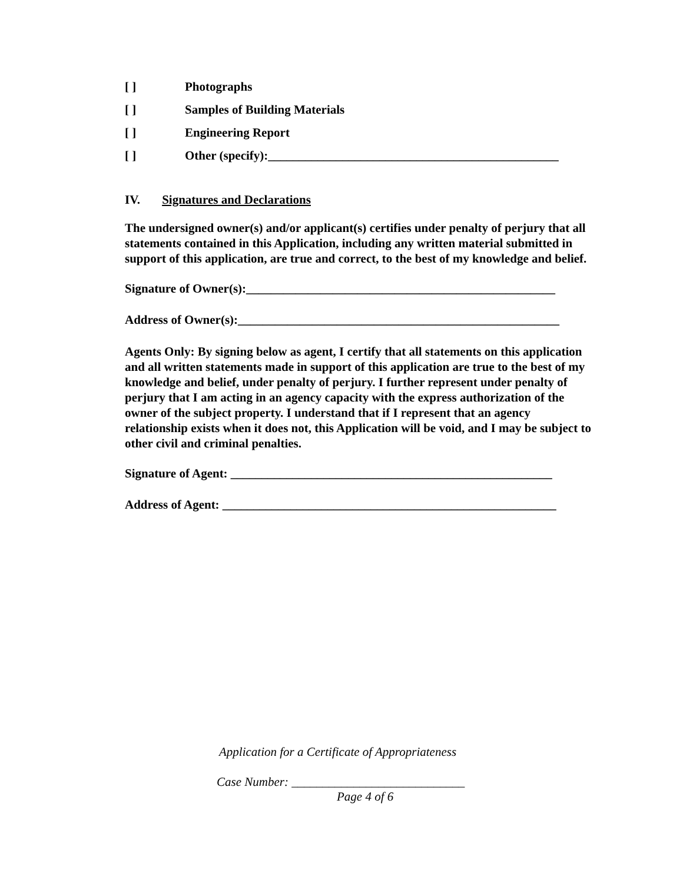[ ] Photographs
[ ] Samples of Building Materials
[ ] Engineering Report
[ ] Other (specify):_______________________________________________
IV. Signatures and Declarations
The undersigned owner(s) and/or applicant(s) certifies under penalty of perjury that all statements contained in this Application, including any written material submitted in support of this application, are true and correct, to the best of my knowledge and belief.
Signature of Owner(s):__________________________________________________
Address of Owner(s):____________________________________________________
Agents Only: By signing below as agent, I certify that all statements on this application and all written statements made in support of this application are true to the best of my knowledge and belief, under penalty of perjury. I further represent under penalty of perjury that I am acting in an agency capacity with the express authorization of the owner of the subject property. I understand that if I represent that an agency relationship exists when it does not, this Application will be void, and I may be subject to other civil and criminal penalties.
Signature of Agent: ____________________________________________________
Address of Agent: ______________________________________________________
Application for a Certificate of Appropriateness
Case Number: ____________________________
Page 4 of 6